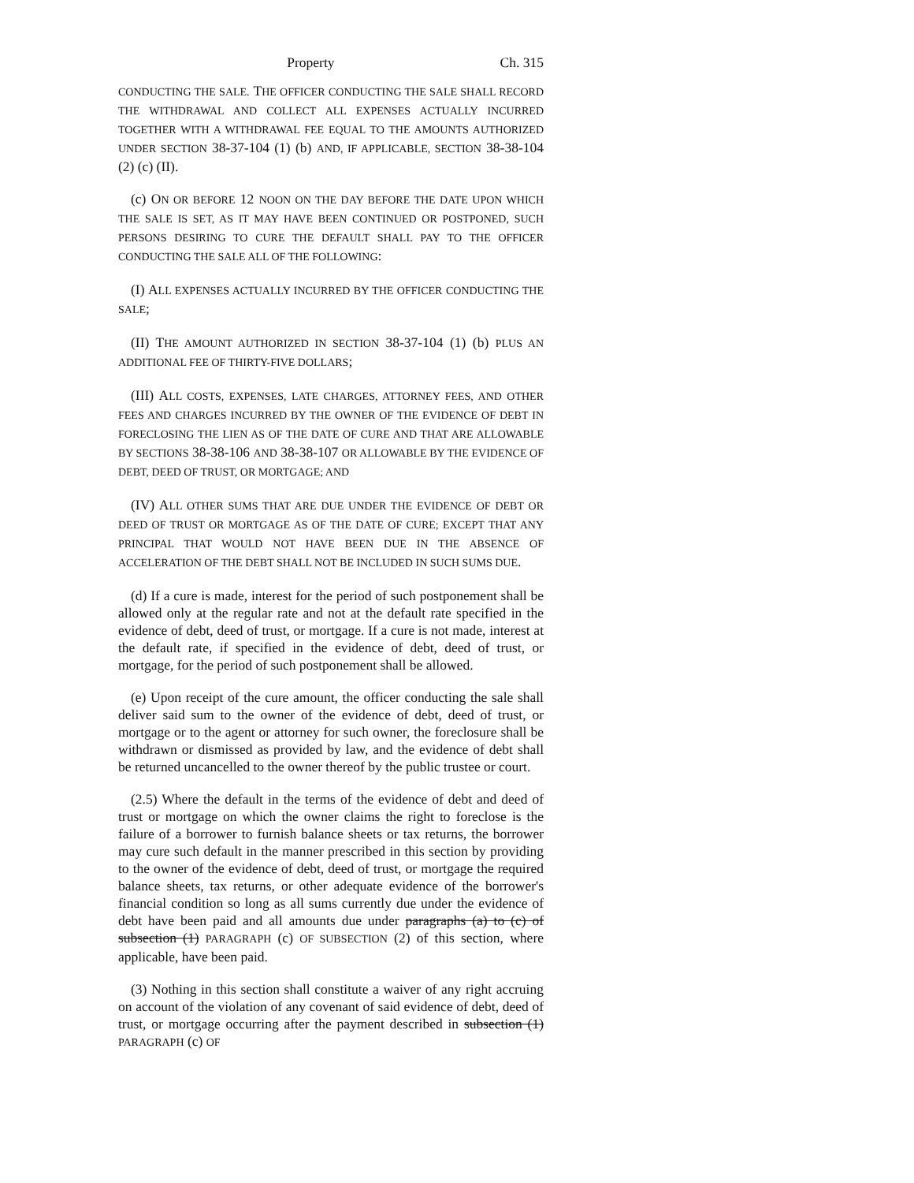Property Ch. 315
CONDUCTING THE SALE. THE OFFICER CONDUCTING THE SALE SHALL RECORD THE WITHDRAWAL AND COLLECT ALL EXPENSES ACTUALLY INCURRED TOGETHER WITH A WITHDRAWAL FEE EQUAL TO THE AMOUNTS AUTHORIZED UNDER SECTION 38-37-104 (1) (b) AND, IF APPLICABLE, SECTION 38-38-104 (2) (c) (II).
(c) ON OR BEFORE 12 NOON ON THE DAY BEFORE THE DATE UPON WHICH THE SALE IS SET, AS IT MAY HAVE BEEN CONTINUED OR POSTPONED, SUCH PERSONS DESIRING TO CURE THE DEFAULT SHALL PAY TO THE OFFICER CONDUCTING THE SALE ALL OF THE FOLLOWING:
(I) ALL EXPENSES ACTUALLY INCURRED BY THE OFFICER CONDUCTING THE SALE;
(II) THE AMOUNT AUTHORIZED IN SECTION 38-37-104 (1) (b) PLUS AN ADDITIONAL FEE OF THIRTY-FIVE DOLLARS;
(III) ALL COSTS, EXPENSES, LATE CHARGES, ATTORNEY FEES, AND OTHER FEES AND CHARGES INCURRED BY THE OWNER OF THE EVIDENCE OF DEBT IN FORECLOSING THE LIEN AS OF THE DATE OF CURE AND THAT ARE ALLOWABLE BY SECTIONS 38-38-106 AND 38-38-107 OR ALLOWABLE BY THE EVIDENCE OF DEBT, DEED OF TRUST, OR MORTGAGE; AND
(IV) ALL OTHER SUMS THAT ARE DUE UNDER THE EVIDENCE OF DEBT OR DEED OF TRUST OR MORTGAGE AS OF THE DATE OF CURE; EXCEPT THAT ANY PRINCIPAL THAT WOULD NOT HAVE BEEN DUE IN THE ABSENCE OF ACCELERATION OF THE DEBT SHALL NOT BE INCLUDED IN SUCH SUMS DUE.
(d) If a cure is made, interest for the period of such postponement shall be allowed only at the regular rate and not at the default rate specified in the evidence of debt, deed of trust, or mortgage. If a cure is not made, interest at the default rate, if specified in the evidence of debt, deed of trust, or mortgage, for the period of such postponement shall be allowed.
(e) Upon receipt of the cure amount, the officer conducting the sale shall deliver said sum to the owner of the evidence of debt, deed of trust, or mortgage or to the agent or attorney for such owner, the foreclosure shall be withdrawn or dismissed as provided by law, and the evidence of debt shall be returned uncancelled to the owner thereof by the public trustee or court.
(2.5) Where the default in the terms of the evidence of debt and deed of trust or mortgage on which the owner claims the right to foreclose is the failure of a borrower to furnish balance sheets or tax returns, the borrower may cure such default in the manner prescribed in this section by providing to the owner of the evidence of debt, deed of trust, or mortgage the required balance sheets, tax returns, or other adequate evidence of the borrower's financial condition so long as all sums currently due under the evidence of debt have been paid and all amounts due under paragraphs (a) to (c) of subsection (1) PARAGRAPH (c) OF SUBSECTION (2) of this section, where applicable, have been paid.
(3) Nothing in this section shall constitute a waiver of any right accruing on account of the violation of any covenant of said evidence of debt, deed of trust, or mortgage occurring after the payment described in subsection (1) PARAGRAPH (c) OF